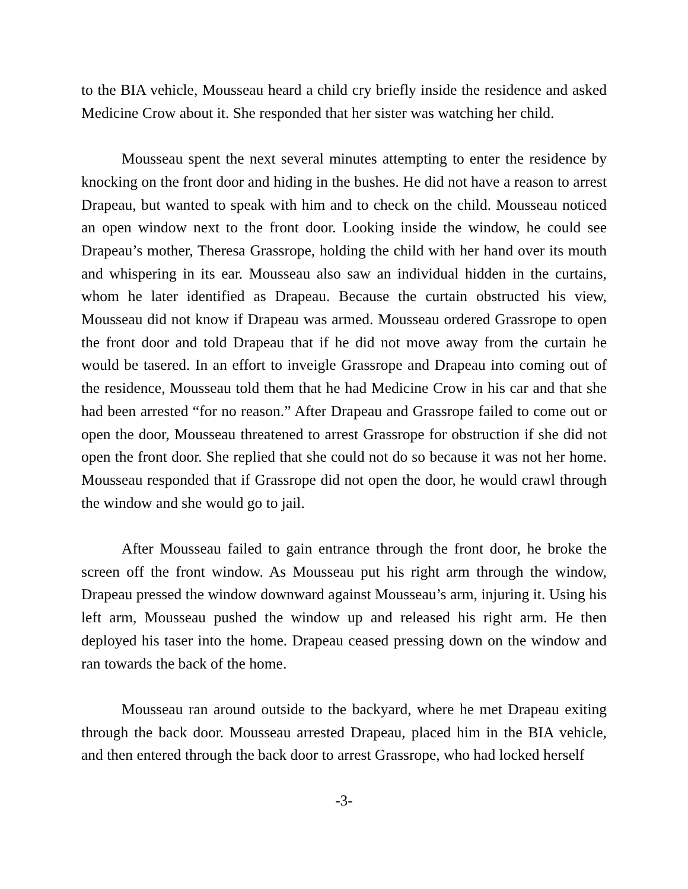to the BIA vehicle, Mousseau heard a child cry briefly inside the residence and asked Medicine Crow about it. She responded that her sister was watching her child.
Mousseau spent the next several minutes attempting to enter the residence by knocking on the front door and hiding in the bushes. He did not have a reason to arrest Drapeau, but wanted to speak with him and to check on the child. Mousseau noticed an open window next to the front door. Looking inside the window, he could see Drapeau’s mother, Theresa Grassrope, holding the child with her hand over its mouth and whispering in its ear. Mousseau also saw an individual hidden in the curtains, whom he later identified as Drapeau. Because the curtain obstructed his view, Mousseau did not know if Drapeau was armed. Mousseau ordered Grassrope to open the front door and told Drapeau that if he did not move away from the curtain he would be tasered. In an effort to inveigle Grassrope and Drapeau into coming out of the residence, Mousseau told them that he had Medicine Crow in his car and that she had been arrested “for no reason.” After Drapeau and Grassrope failed to come out or open the door, Mousseau threatened to arrest Grassrope for obstruction if she did not open the front door. She replied that she could not do so because it was not her home. Mousseau responded that if Grassrope did not open the door, he would crawl through the window and she would go to jail.
After Mousseau failed to gain entrance through the front door, he broke the screen off the front window. As Mousseau put his right arm through the window, Drapeau pressed the window downward against Mousseau’s arm, injuring it. Using his left arm, Mousseau pushed the window up and released his right arm. He then deployed his taser into the home. Drapeau ceased pressing down on the window and ran towards the back of the home.
Mousseau ran around outside to the backyard, where he met Drapeau exiting through the back door. Mousseau arrested Drapeau, placed him in the BIA vehicle, and then entered through the back door to arrest Grassrope, who had locked herself
-3-